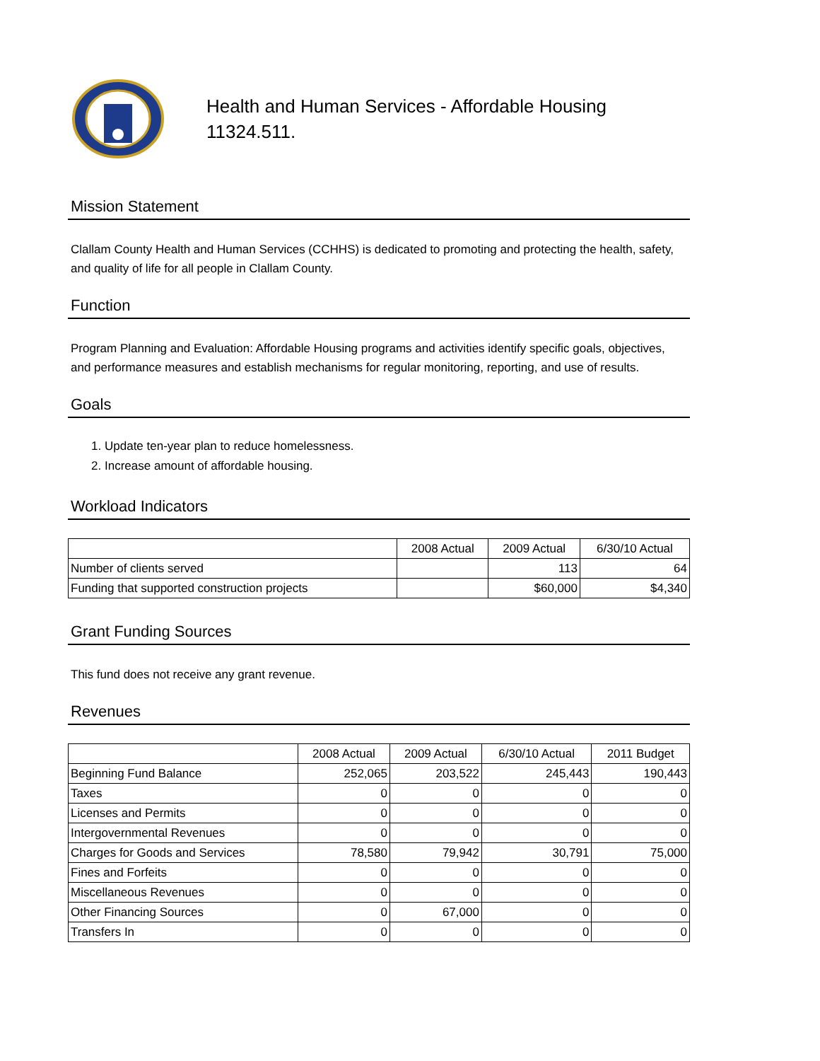Health and Human Services - Affordable Housing
11324.511.
Mission Statement
Clallam County Health and Human Services (CCHHS) is dedicated to promoting and protecting the health, safety, and quality of life for all people in Clallam County.
Function
Program Planning and Evaluation: Affordable Housing programs and activities identify specific goals, objectives, and performance measures and establish mechanisms for regular monitoring, reporting, and use of results.
Goals
1. Update ten-year plan to reduce homelessness.
2. Increase amount of affordable housing.
Workload Indicators
| | 2008 Actual | 2009 Actual | 6/30/10 Actual |
| --- | --- | --- | --- |
| Number of clients served | | 113 | 64 |
| Funding that supported construction projects | | $60,000 | $4,340 |
Grant Funding Sources
This fund does not receive any grant revenue.
Revenues
| | 2008 Actual | 2009 Actual | 6/30/10 Actual | 2011 Budget |
| --- | --- | --- | --- | --- |
| Beginning Fund Balance | 252,065 | 203,522 | 245,443 | 190,443 |
| Taxes | 0 | 0 | 0 | 0 |
| Licenses and Permits | 0 | 0 | 0 | 0 |
| Intergovernmental Revenues | 0 | 0 | 0 | 0 |
| Charges for Goods and Services | 78,580 | 79,942 | 30,791 | 75,000 |
| Fines and Forfeits | 0 | 0 | 0 | 0 |
| Miscellaneous Revenues | 0 | 0 | 0 | 0 |
| Other Financing Sources | 0 | 67,000 | 0 | 0 |
| Transfers In | 0 | 0 | 0 | 0 |